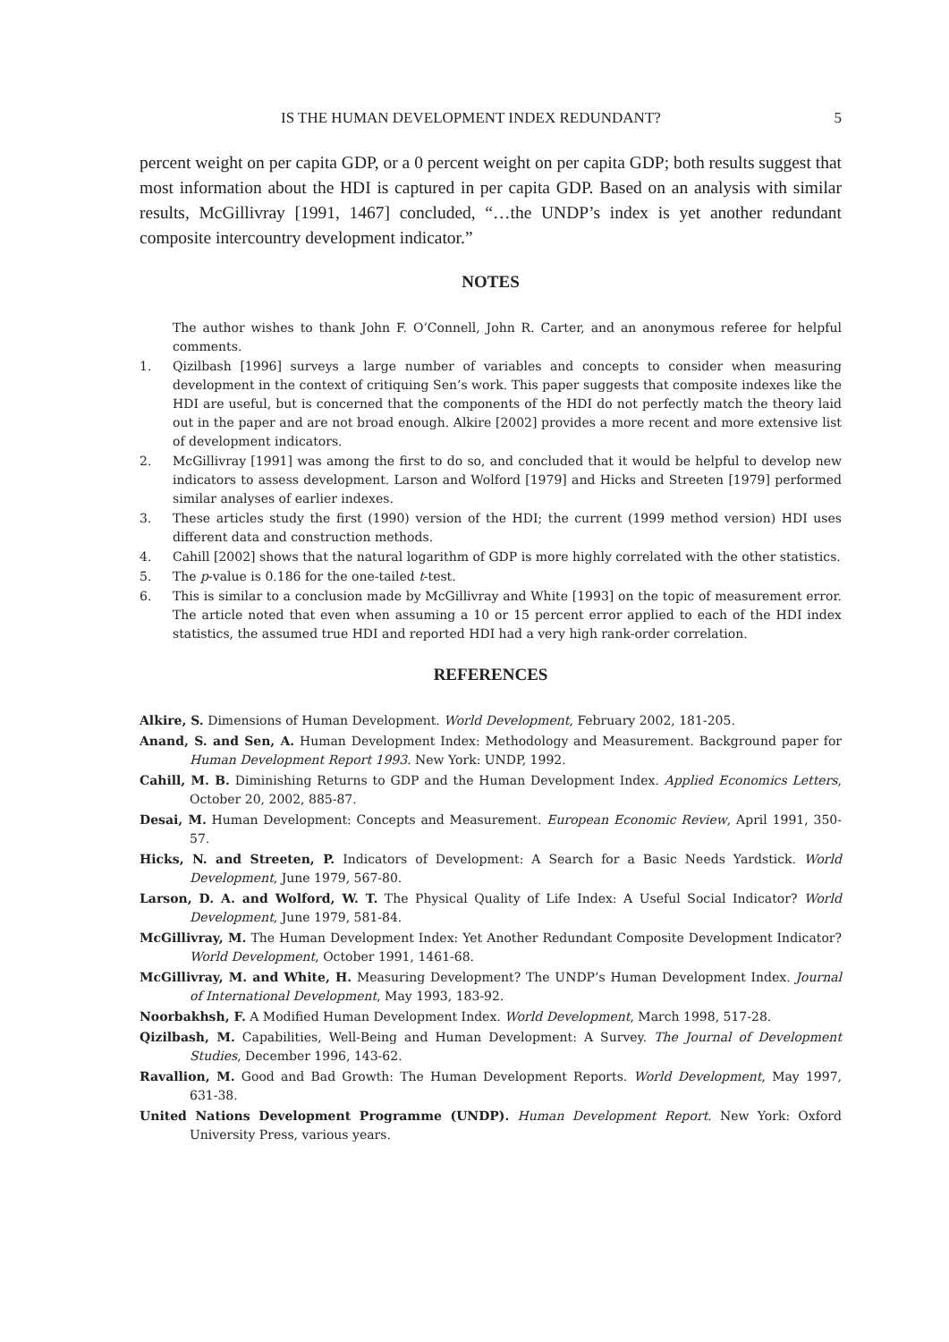IS THE HUMAN DEVELOPMENT INDEX REDUNDANT? 5
percent weight on per capita GDP, or a 0 percent weight on per capita GDP; both results suggest that most information about the HDI is captured in per capita GDP. Based on an analysis with similar results, McGillivray [1991, 1467] concluded, “…the UNDP’s index is yet another redundant composite intercountry development indicator.”
NOTES
The author wishes to thank John F. O’Connell, John R. Carter, and an anonymous referee for helpful comments.
1. Qizilbash [1996] surveys a large number of variables and concepts to consider when measuring development in the context of critiquing Sen’s work. This paper suggests that composite indexes like the HDI are useful, but is concerned that the components of the HDI do not perfectly match the theory laid out in the paper and are not broad enough. Alkire [2002] provides a more recent and more extensive list of development indicators.
2. McGillivray [1991] was among the first to do so, and concluded that it would be helpful to develop new indicators to assess development. Larson and Wolford [1979] and Hicks and Streeten [1979] performed similar analyses of earlier indexes.
3. These articles study the first (1990) version of the HDI; the current (1999 method version) HDI uses different data and construction methods.
4. Cahill [2002] shows that the natural logarithm of GDP is more highly correlated with the other statistics.
5. The p-value is 0.186 for the one-tailed t-test.
6. This is similar to a conclusion made by McGillivray and White [1993] on the topic of measurement error. The article noted that even when assuming a 10 or 15 percent error applied to each of the HDI index statistics, the assumed true HDI and reported HDI had a very high rank-order correlation.
REFERENCES
Alkire, S. Dimensions of Human Development. World Development, February 2002, 181-205.
Anand, S. and Sen, A. Human Development Index: Methodology and Measurement. Background paper for Human Development Report 1993. New York: UNDP, 1992.
Cahill, M. B. Diminishing Returns to GDP and the Human Development Index. Applied Economics Letters, October 20, 2002, 885-87.
Desai, M. Human Development: Concepts and Measurement. European Economic Review, April 1991, 350-57.
Hicks, N. and Streeten, P. Indicators of Development: A Search for a Basic Needs Yardstick. World Development, June 1979, 567-80.
Larson, D. A. and Wolford, W. T. The Physical Quality of Life Index: A Useful Social Indicator? World Development, June 1979, 581-84.
McGillivray, M. The Human Development Index: Yet Another Redundant Composite Development Indicator? World Development, October 1991, 1461-68.
McGillivray, M. and White, H. Measuring Development? The UNDP’s Human Development Index. Journal of International Development, May 1993, 183-92.
Noorbakhsh, F. A Modified Human Development Index. World Development, March 1998, 517-28.
Qizilbash, M. Capabilities, Well-Being and Human Development: A Survey. The Journal of Development Studies, December 1996, 143-62.
Ravallion, M. Good and Bad Growth: The Human Development Reports. World Development, May 1997, 631-38.
United Nations Development Programme (UNDP). Human Development Report. New York: Oxford University Press, various years.